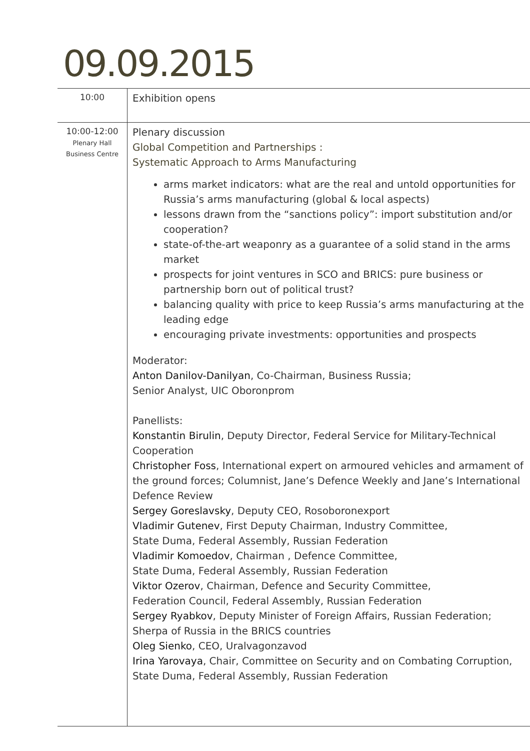09.09.2015
| 10:00 | Exhibition opens |
| 10:00-12:00 Plenary Hall Business Centre | Plenary discussion Global Competition and Partnerships : Systematic Approach to Arms Manufacturing arms market indicators: what are the real and untold opportunities for Russia’s arms manufacturing (global & local aspects) lessons drawn from the “sanctions policy”: import substitution and/or cooperation? state-of-the-art weaponry as a guarantee of a solid stand in the arms market prospects for joint ventures in SCO and BRICS: pure business or partnership born out of political trust? balancing quality with price to keep Russia’s arms manufacturing at the leading edge encouraging private investments: opportunities and prospects Moderator: Anton Danilov-Danilyan , Co-Chairman, Business Russia; Senior Analyst, UIC Oboronprom Panellists: Konstantin Birulin , Deputy Director, Federal Service for Military-Technical Cooperation Christopher Foss , International expert on armoured vehicles and armament of the ground forces; Columnist, Jane’s Defence Weekly and Jane’s International Defence Review Sergey Goreslavsky , Deputy CEO, Rosoboronexport Vladimir Gutenev , First Deputy Chairman, Industry Committee, State Duma, Federal Assembly, Russian Federation Vladimir Komoedov , Chairman , Defence Committee, State Duma, Federal Assembly, Russian Federation Viktor Ozerov , Chairman, Defence and Security Committee, Federation Council, Federal Assembly, Russian Federation Sergey Ryabkov , Deputy Minister of Foreign Affairs, Russian Federation; Sherpa of Russia in the BRICS countries Oleg Sienko , CEO, Uralvagonzavod Irina Yarovaya , Chair, Committee on Security and on Combating Corruption, State Duma, Federal Assembly, Russian Federation |